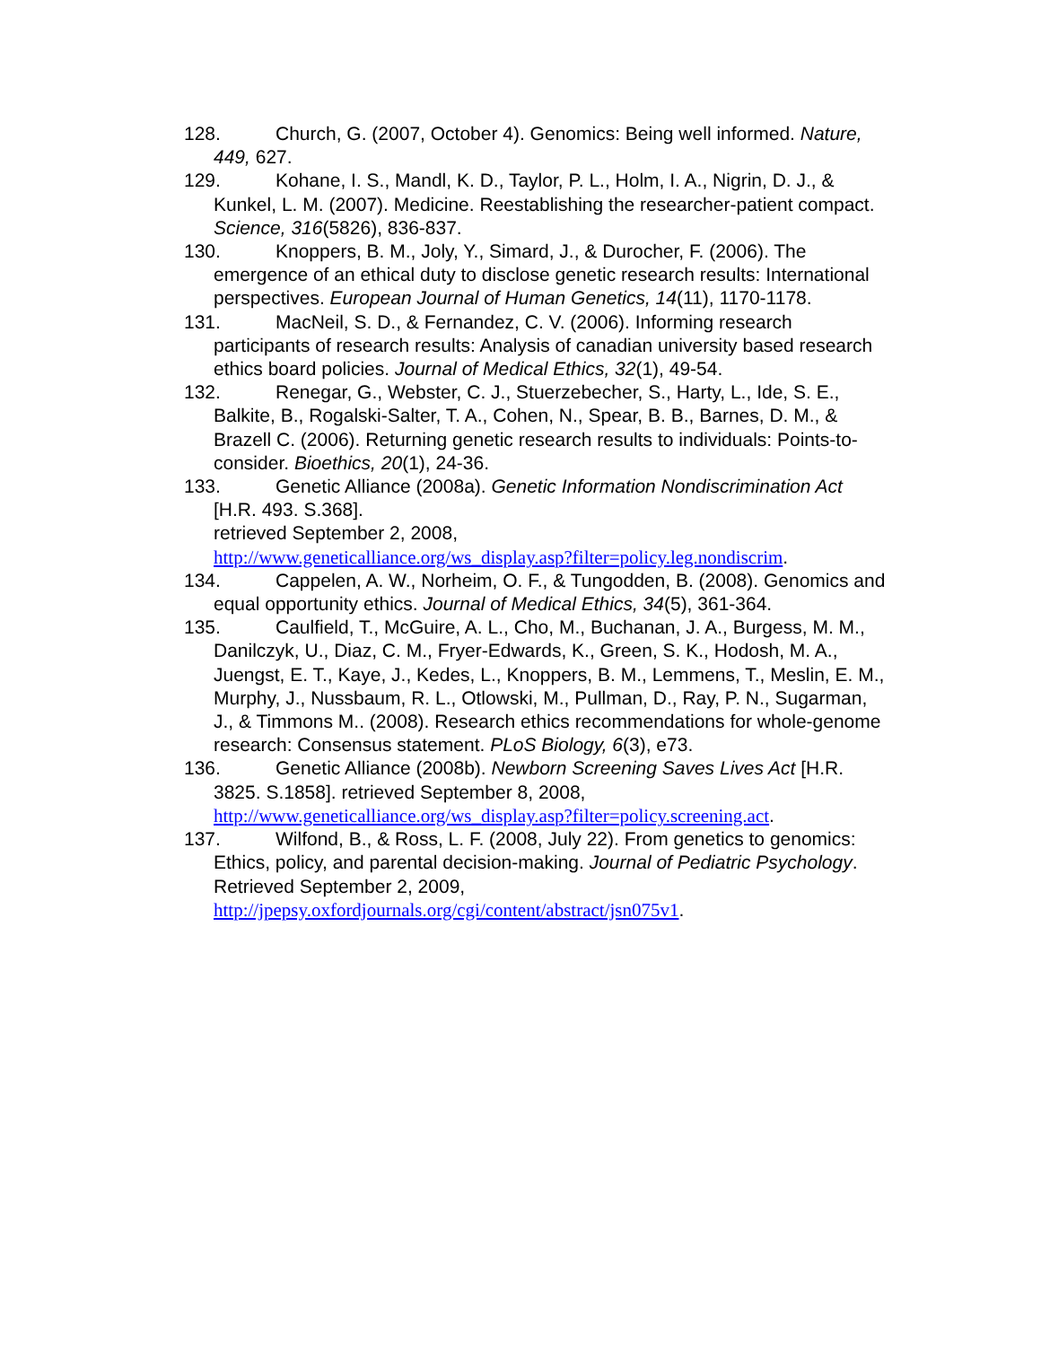128. Church, G. (2007, October 4). Genomics: Being well informed. Nature, 449, 627.
129. Kohane, I. S., Mandl, K. D., Taylor, P. L., Holm, I. A., Nigrin, D. J., & Kunkel, L. M. (2007). Medicine. Reestablishing the researcher-patient compact. Science, 316(5826), 836-837.
130. Knoppers, B. M., Joly, Y., Simard, J., & Durocher, F. (2006). The emergence of an ethical duty to disclose genetic research results: International perspectives. European Journal of Human Genetics, 14(11), 1170-1178.
131. MacNeil, S. D., & Fernandez, C. V. (2006). Informing research participants of research results: Analysis of canadian university based research ethics board policies. Journal of Medical Ethics, 32(1), 49-54.
132. Renegar, G., Webster, C. J., Stuerzebecher, S., Harty, L., Ide, S. E., Balkite, B., Rogalski-Salter, T. A., Cohen, N., Spear, B. B., Barnes, D. M., & Brazell C. (2006). Returning genetic research results to individuals: Points-to-consider. Bioethics, 20(1), 24-36.
133. Genetic Alliance (2008a). Genetic Information Nondiscrimination Act [H.R. 493. S.368].
retrieved September 2, 2008,
http://www.geneticalliance.org/ws_display.asp?filter=policy.leg.nondiscrim.
134. Cappelen, A. W., Norheim, O. F., & Tungodden, B. (2008). Genomics and equal opportunity ethics. Journal of Medical Ethics, 34(5), 361-364.
135. Caulfield, T., McGuire, A. L., Cho, M., Buchanan, J. A., Burgess, M. M., Danilczyk, U., Diaz, C. M., Fryer-Edwards, K., Green, S. K., Hodosh, M. A., Juengst, E. T., Kaye, J., Kedes, L., Knoppers, B. M., Lemmens, T., Meslin, E. M., Murphy, J., Nussbaum, R. L., Otlowski, M., Pullman, D., Ray, P. N., Sugarman, J., & Timmons M.. (2008). Research ethics recommendations for whole-genome research: Consensus statement. PLoS Biology, 6(3), e73.
136. Genetic Alliance (2008b). Newborn Screening Saves Lives Act [H.R. 3825. S.1858]. retrieved September 8, 2008, http://www.geneticalliance.org/ws_display.asp?filter=policy.screening.act.
137. Wilfond, B., & Ross, L. F. (2008, July 22). From genetics to genomics: Ethics, policy, and parental decision-making. Journal of Pediatric Psychology. Retrieved September 2, 2009, http://jpepsy.oxfordjournals.org/cgi/content/abstract/jsn075v1.